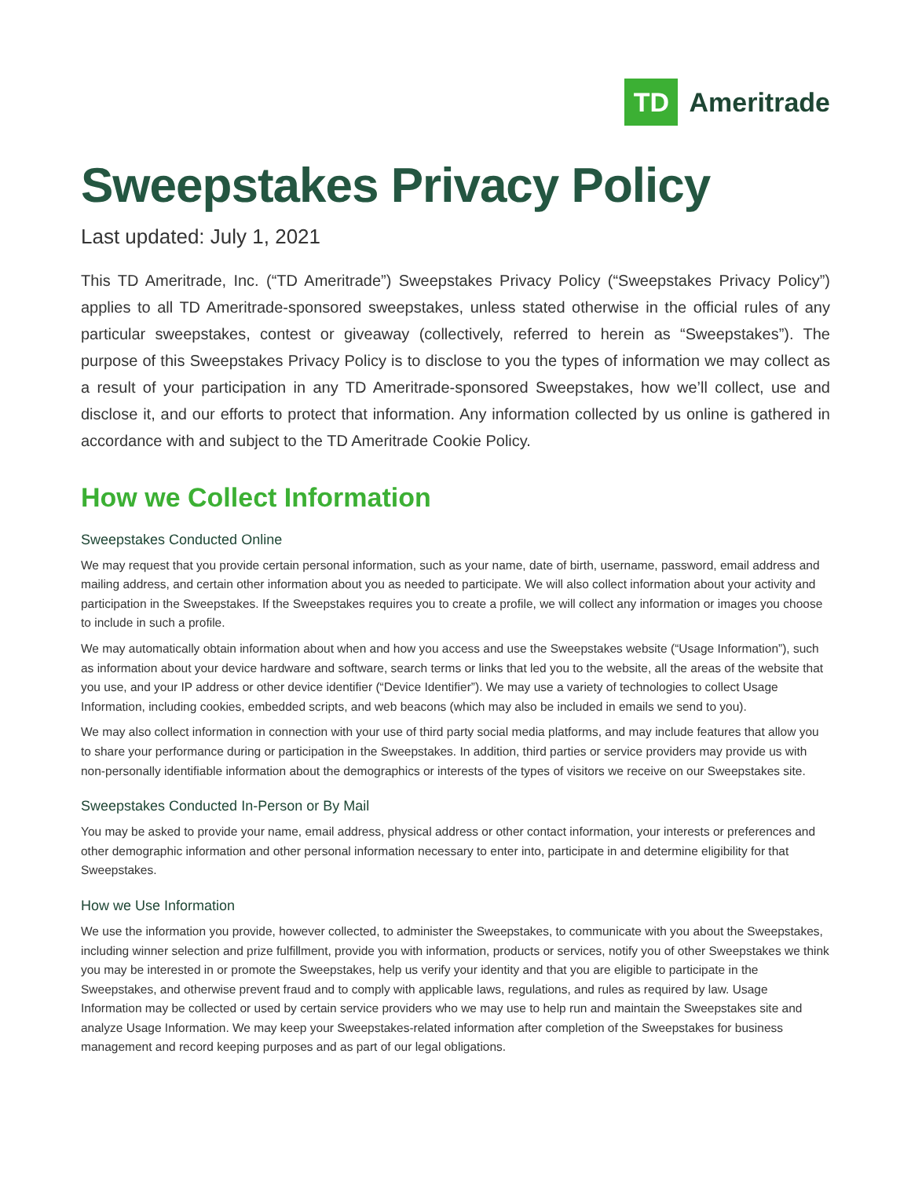TD
Ameritrade
Sweepstakes Privacy Policy
Last updated: July 1, 2021
This TD Ameritrade, Inc. (“TD Ameritrade”) Sweepstakes Privacy Policy (“Sweepstakes Privacy Policy”) applies to all TD Ameritrade-sponsored sweepstakes, unless stated otherwise in the official rules of any particular sweepstakes, contest or giveaway (collectively, referred to herein as “Sweepstakes”). The purpose of this Sweepstakes Privacy Policy is to disclose to you the types of information we may collect as a result of your participation in any TD Ameritrade-sponsored Sweepstakes, how we’ll collect, use and disclose it, and our efforts to protect that information. Any information collected by us online is gathered in accordance with and subject to the TD Ameritrade Cookie Policy.
How we Collect Information
Sweepstakes Conducted Online
We may request that you provide certain personal information, such as your name, date of birth, username, password, email address and mailing address, and certain other information about you as needed to participate. We will also collect information about your activity and participation in the Sweepstakes. If the Sweepstakes requires you to create a profile, we will collect any information or images you choose to include in such a profile.
We may automatically obtain information about when and how you access and use the Sweepstakes website (“Usage Information”), such as information about your device hardware and software, search terms or links that led you to the website, all the areas of the website that you use, and your IP address or other device identifier (“Device Identifier”). We may use a variety of technologies to collect Usage Information, including cookies, embedded scripts, and web beacons (which may also be included in emails we send to you).
We may also collect information in connection with your use of third party social media platforms, and may include features that allow you to share your performance during or participation in the Sweepstakes. In addition, third parties or service providers may provide us with non-personally identifiable information about the demographics or interests of the types of visitors we receive on our Sweepstakes site.
Sweepstakes Conducted In-Person or By Mail
You may be asked to provide your name, email address, physical address or other contact information, your interests or preferences and other demographic information and other personal information necessary to enter into, participate in and determine eligibility for that Sweepstakes.
How we Use Information
We use the information you provide, however collected, to administer the Sweepstakes, to communicate with you about the Sweepstakes, including winner selection and prize fulfillment, provide you with information, products or services, notify you of other Sweepstakes we think you may be interested in or promote the Sweepstakes, help us verify your identity and that you are eligible to participate in the Sweepstakes, and otherwise prevent fraud and to comply with applicable laws, regulations, and rules as required by law. Usage Information may be collected or used by certain service providers who we may use to help run and maintain the Sweepstakes site and analyze Usage Information. We may keep your Sweepstakes-related information after completion of the Sweepstakes for business management and record keeping purposes and as part of our legal obligations.